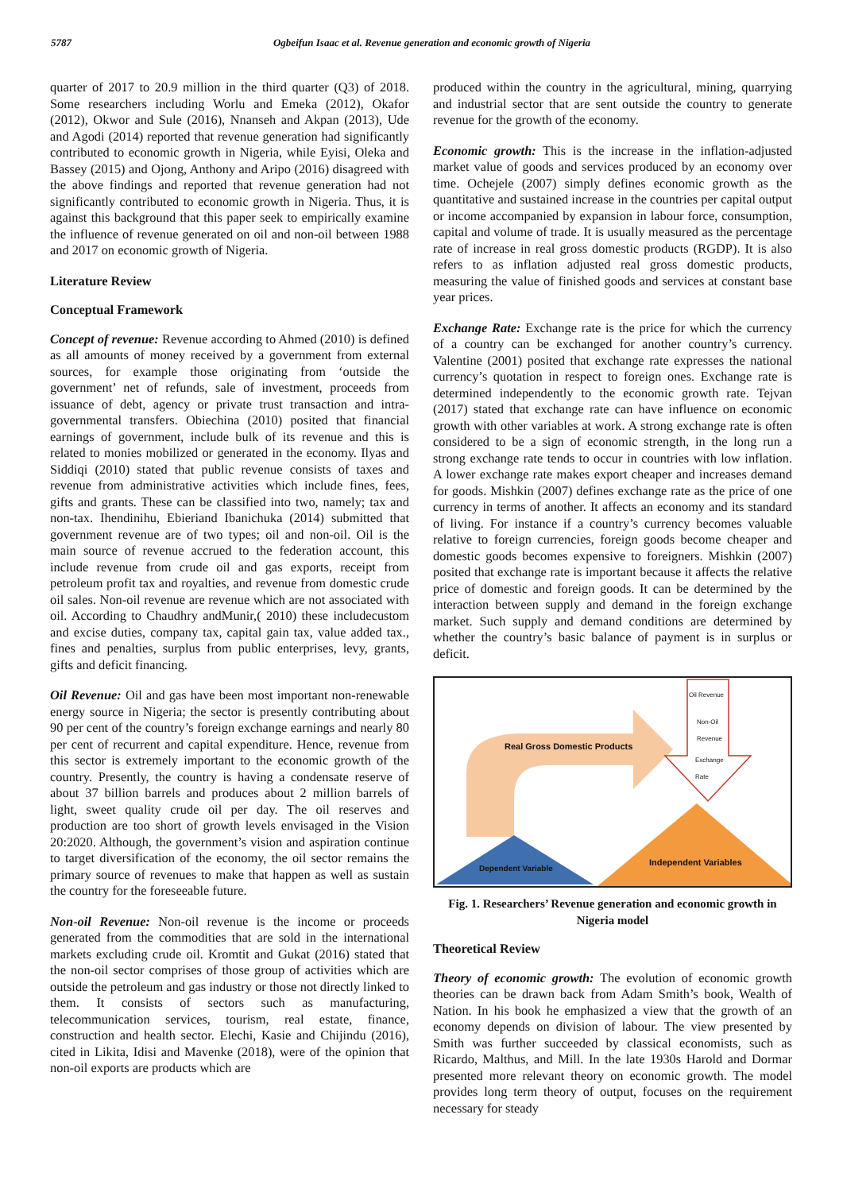5787 Ogbeifun Isaac et al. Revenue generation and economic growth of Nigeria
quarter of 2017 to 20.9 million in the third quarter (Q3) of 2018. Some researchers including Worlu and Emeka (2012), Okafor (2012), Okwor and Sule (2016), Nnanseh and Akpan (2013), Ude and Agodi (2014) reported that revenue generation had significantly contributed to economic growth in Nigeria, while Eyisi, Oleka and Bassey (2015) and Ojong, Anthony and Aripo (2016) disagreed with the above findings and reported that revenue generation had not significantly contributed to economic growth in Nigeria. Thus, it is against this background that this paper seek to empirically examine the influence of revenue generated on oil and non-oil between 1988 and 2017 on economic growth of Nigeria.
Literature Review
Conceptual Framework
Concept of revenue: Revenue according to Ahmed (2010) is defined as all amounts of money received by a government from external sources, for example those originating from ‘outside the government’ net of refunds, sale of investment, proceeds from issuance of debt, agency or private trust transaction and intra-governmental transfers. Obiechina (2010) posited that financial earnings of government, include bulk of its revenue and this is related to monies mobilized or generated in the economy. Ilyas and Siddiqi (2010) stated that public revenue consists of taxes and revenue from administrative activities which include fines, fees, gifts and grants. These can be classified into two, namely; tax and non-tax. Ihendinihu, Ebieriand Ibanichuka (2014) submitted that government revenue are of two types; oil and non-oil. Oil is the main source of revenue accrued to the federation account, this include revenue from crude oil and gas exports, receipt from petroleum profit tax and royalties, and revenue from domestic crude oil sales. Non-oil revenue are revenue which are not associated with oil. According to Chaudhry andMunir,( 2010) these includecustom and excise duties, company tax, capital gain tax, value added tax., fines and penalties, surplus from public enterprises, levy, grants, gifts and deficit financing.
Oil Revenue: Oil and gas have been most important non-renewable energy source in Nigeria; the sector is presently contributing about 90 per cent of the country’s foreign exchange earnings and nearly 80 per cent of recurrent and capital expenditure. Hence, revenue from this sector is extremely important to the economic growth of the country. Presently, the country is having a condensate reserve of about 37 billion barrels and produces about 2 million barrels of light, sweet quality crude oil per day. The oil reserves and production are too short of growth levels envisaged in the Vision 20:2020. Although, the government’s vision and aspiration continue to target diversification of the economy, the oil sector remains the primary source of revenues to make that happen as well as sustain the country for the foreseeable future.
Non-oil Revenue: Non-oil revenue is the income or proceeds generated from the commodities that are sold in the international markets excluding crude oil. Kromtit and Gukat (2016) stated that the non-oil sector comprises of those group of activities which are outside the petroleum and gas industry or those not directly linked to them. It consists of sectors such as manufacturing, telecommunication services, tourism, real estate, finance, construction and health sector. Elechi, Kasie and Chijindu (2016), cited in Likita, Idisi and Mavenke (2018), were of the opinion that non-oil exports are products which are
produced within the country in the agricultural, mining, quarrying and industrial sector that are sent outside the country to generate revenue for the growth of the economy.
Economic growth: This is the increase in the inflation-adjusted market value of goods and services produced by an economy over time. Ochejele (2007) simply defines economic growth as the quantitative and sustained increase in the countries per capital output or income accompanied by expansion in labour force, consumption, capital and volume of trade. It is usually measured as the percentage rate of increase in real gross domestic products (RGDP). It is also refers to as inflation adjusted real gross domestic products, measuring the value of finished goods and services at constant base year prices.
Exchange Rate: Exchange rate is the price for which the currency of a country can be exchanged for another country’s currency. Valentine (2001) posited that exchange rate expresses the national currency’s quotation in respect to foreign ones. Exchange rate is determined independently to the economic growth rate. Tejvan (2017) stated that exchange rate can have influence on economic growth with other variables at work. A strong exchange rate is often considered to be a sign of economic strength, in the long run a strong exchange rate tends to occur in countries with low inflation. A lower exchange rate makes export cheaper and increases demand for goods. Mishkin (2007) defines exchange rate as the price of one currency in terms of another. It affects an economy and its standard of living. For instance if a country’s currency becomes valuable relative to foreign currencies, foreign goods become cheaper and domestic goods becomes expensive to foreigners. Mishkin (2007) posited that exchange rate is important because it affects the relative price of domestic and foreign goods. It can be determined by the interaction between supply and demand in the foreign exchange market. Such supply and demand conditions are determined by whether the country’s basic balance of payment is in surplus or deficit.
Oil Revenue
Non-Oil
Revenue
Exchange
Rate
Real Gross Domestic Products
Dependent Variable
Independent Variables
Fig. 1. Researchers’ Revenue generation and economic growth in Nigeria model
Theoretical Review
Theory of economic growth: The evolution of economic growth theories can be drawn back from Adam Smith’s book, Wealth of Nation. In his book he emphasized a view that the growth of an economy depends on division of labour. The view presented by Smith was further succeeded by classical economists, such as Ricardo, Malthus, and Mill. In the late 1930s Harold and Dormar presented more relevant theory on economic growth. The model provides long term theory of output, focuses on the requirement necessary for steady